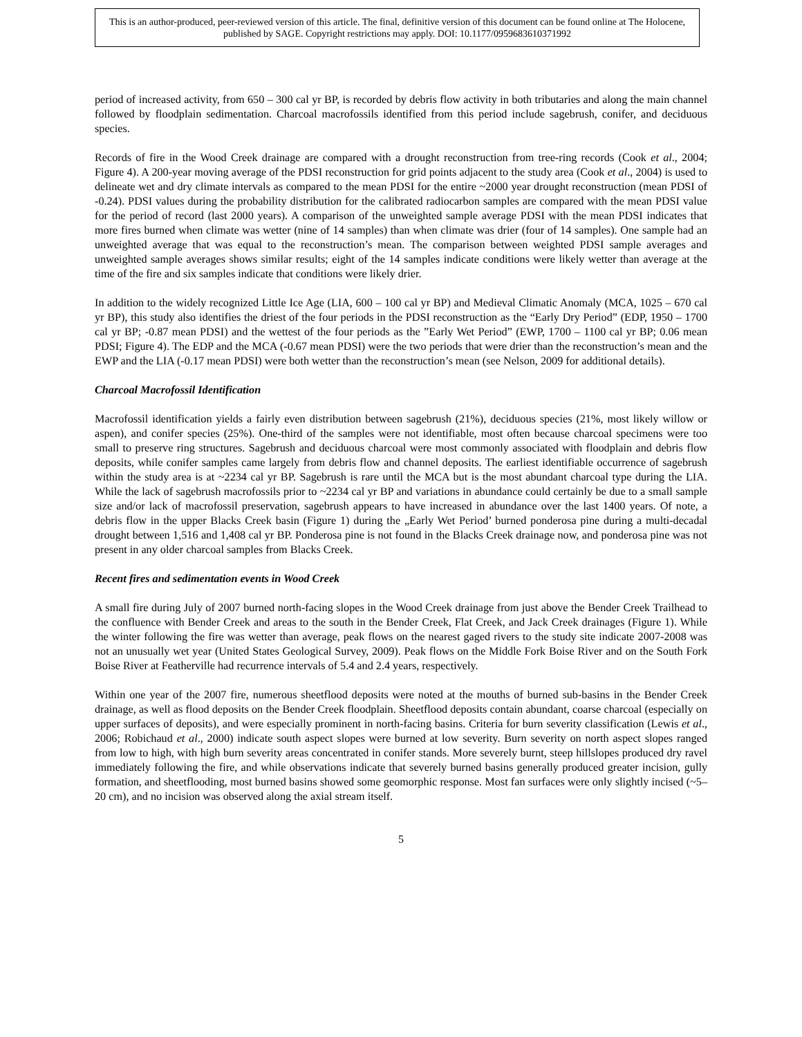This is an author-produced, peer-reviewed version of this article. The final, definitive version of this document can be found online at The Holocene, published by SAGE. Copyright restrictions may apply. DOI: 10.1177/0959683610371992
period of increased activity, from 650 – 300 cal yr BP, is recorded by debris flow activity in both tributaries and along the main channel followed by floodplain sedimentation. Charcoal macrofossils identified from this period include sagebrush, conifer, and deciduous species.
Records of fire in the Wood Creek drainage are compared with a drought reconstruction from tree-ring records (Cook et al., 2004; Figure 4). A 200-year moving average of the PDSI reconstruction for grid points adjacent to the study area (Cook et al., 2004) is used to delineate wet and dry climate intervals as compared to the mean PDSI for the entire ~2000 year drought reconstruction (mean PDSI of -0.24). PDSI values during the probability distribution for the calibrated radiocarbon samples are compared with the mean PDSI value for the period of record (last 2000 years). A comparison of the unweighted sample average PDSI with the mean PDSI indicates that more fires burned when climate was wetter (nine of 14 samples) than when climate was drier (four of 14 samples). One sample had an unweighted average that was equal to the reconstruction’s mean. The comparison between weighted PDSI sample averages and unweighted sample averages shows similar results; eight of the 14 samples indicate conditions were likely wetter than average at the time of the fire and six samples indicate that conditions were likely drier.
In addition to the widely recognized Little Ice Age (LIA, 600 – 100 cal yr BP) and Medieval Climatic Anomaly (MCA, 1025 – 670 cal yr BP), this study also identifies the driest of the four periods in the PDSI reconstruction as the “Early Dry Period” (EDP, 1950 – 1700 cal yr BP; -0.87 mean PDSI) and the wettest of the four periods as the ”Early Wet Period” (EWP, 1700 – 1100 cal yr BP; 0.06 mean PDSI; Figure 4). The EDP and the MCA (-0.67 mean PDSI) were the two periods that were drier than the reconstruction’s mean and the EWP and the LIA (-0.17 mean PDSI) were both wetter than the reconstruction’s mean (see Nelson, 2009 for additional details).
Charcoal Macrofossil Identification
Macrofossil identification yields a fairly even distribution between sagebrush (21%), deciduous species (21%, most likely willow or aspen), and conifer species (25%). One-third of the samples were not identifiable, most often because charcoal specimens were too small to preserve ring structures. Sagebrush and deciduous charcoal were most commonly associated with floodplain and debris flow deposits, while conifer samples came largely from debris flow and channel deposits. The earliest identifiable occurrence of sagebrush within the study area is at ~2234 cal yr BP. Sagebrush is rare until the MCA but is the most abundant charcoal type during the LIA. While the lack of sagebrush macrofossils prior to ~2234 cal yr BP and variations in abundance could certainly be due to a small sample size and/or lack of macrofossil preservation, sagebrush appears to have increased in abundance over the last 1400 years. Of note, a debris flow in the upper Blacks Creek basin (Figure 1) during the „Early Wet Period’ burned ponderosa pine during a multi-decadal drought between 1,516 and 1,408 cal yr BP. Ponderosa pine is not found in the Blacks Creek drainage now, and ponderosa pine was not present in any older charcoal samples from Blacks Creek.
Recent fires and sedimentation events in Wood Creek
A small fire during July of 2007 burned north-facing slopes in the Wood Creek drainage from just above the Bender Creek Trailhead to the confluence with Bender Creek and areas to the south in the Bender Creek, Flat Creek, and Jack Creek drainages (Figure 1). While the winter following the fire was wetter than average, peak flows on the nearest gaged rivers to the study site indicate 2007-2008 was not an unusually wet year (United States Geological Survey, 2009). Peak flows on the Middle Fork Boise River and on the South Fork Boise River at Featherville had recurrence intervals of 5.4 and 2.4 years, respectively.
Within one year of the 2007 fire, numerous sheetflood deposits were noted at the mouths of burned sub-basins in the Bender Creek drainage, as well as flood deposits on the Bender Creek floodplain. Sheetflood deposits contain abundant, coarse charcoal (especially on upper surfaces of deposits), and were especially prominent in north-facing basins. Criteria for burn severity classification (Lewis et al., 2006; Robichaud et al., 2000) indicate south aspect slopes were burned at low severity. Burn severity on north aspect slopes ranged from low to high, with high burn severity areas concentrated in conifer stands. More severely burnt, steep hillslopes produced dry ravel immediately following the fire, and while observations indicate that severely burned basins generally produced greater incision, gully formation, and sheetflooding, most burned basins showed some geomorphic response. Most fan surfaces were only slightly incised (~5– 20 cm), and no incision was observed along the axial stream itself.
5